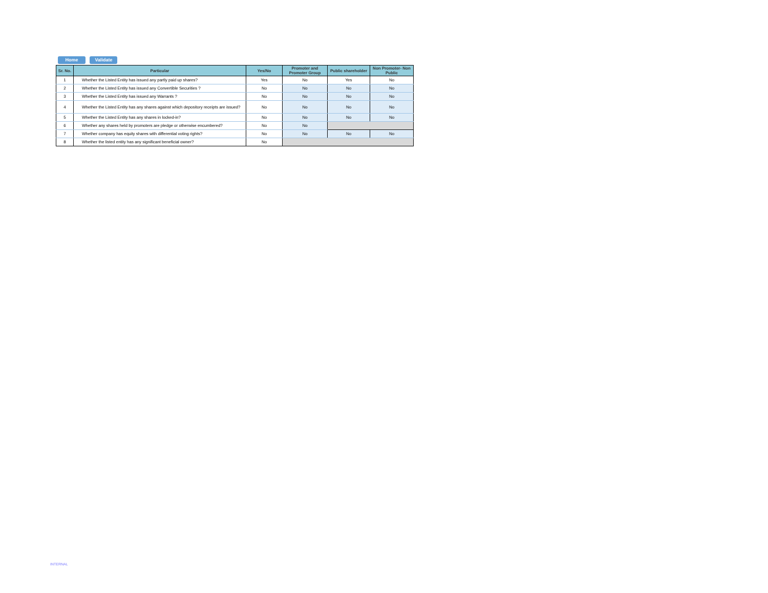Home Validate
| Sr. No. | Particular | Yes/No | Promoter and Promoter Group | Public shareholder | Non Promoter- Non Public |
| --- | --- | --- | --- | --- | --- |
| 1 | Whether the Listed Entity has issued any partly paid up shares? | Yes | No | Yes | No |
| 2 | Whether the Listed Entity has issued any Convertible Securities ? | No | No | No | No |
| 3 | Whether the Listed Entity has issued any Warrants ? | No | No | No | No |
| 4 | Whether the Listed Entity has any shares against which depository receipts are issued? | No | No | No | No |
| 5 | Whether the Listed Entity has any shares in locked-in? | No | No | No | No |
| 6 | Whether any shares held by promoters are pledge or otherwise encumbered? | No | No | | |
| 7 | Whether company has equity shares with differential voting rights? | No | No | No | No |
| 8 | Whether the listed entity has any significant beneficial owner? | No | | | |
INTERNAL